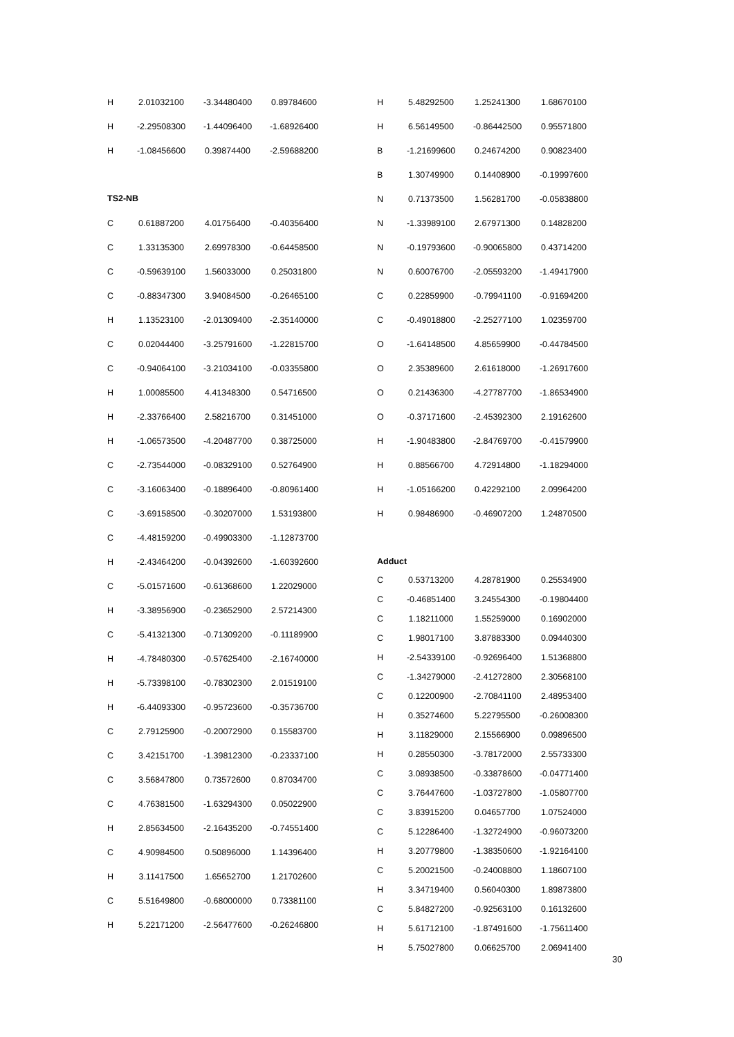| H | 2.01032100 | -3.34480400 | 0.89784600 |
| H | -2.29508300 | -1.44096400 | -1.68926400 |
| H | -1.08456600 | 0.39874400 | -2.59688200 |
TS2-NB
| C | 0.61887200 | 4.01756400 | -0.40356400 |
| C | 1.33135300 | 2.69978300 | -0.64458500 |
| C | -0.59639100 | 1.56033000 | 0.25031800 |
| C | -0.88347300 | 3.94084500 | -0.26465100 |
| H | 1.13523100 | -2.01309400 | -2.35140000 |
| C | 0.02044400 | -3.25791600 | -1.22815700 |
| C | -0.94064100 | -3.21034100 | -0.03355800 |
| H | 1.00085500 | 4.41348300 | 0.54716500 |
| H | -2.33766400 | 2.58216700 | 0.31451000 |
| H | -1.06573500 | -4.20487700 | 0.38725000 |
| C | -2.73544000 | -0.08329100 | 0.52764900 |
| C | -3.16063400 | -0.18896400 | -0.80961400 |
| C | -3.69158500 | -0.30207000 | 1.53193800 |
| C | -4.48159200 | -0.49903300 | -1.12873700 |
| H | -2.43464200 | -0.04392600 | -1.60392600 |
| C | -5.01571600 | -0.61368600 | 1.22029000 |
| H | -3.38956900 | -0.23652900 | 2.57214300 |
| C | -5.41321300 | -0.71309200 | -0.11189900 |
| H | -4.78480300 | -0.57625400 | -2.16740000 |
| H | -5.73398100 | -0.78302300 | 2.01519100 |
| H | -6.44093300 | -0.95723600 | -0.35736700 |
| C | 2.79125900 | -0.20072900 | 0.15583700 |
| C | 3.42151700 | -1.39812300 | -0.23337100 |
| C | 3.56847800 | 0.73572600 | 0.87034700 |
| C | 4.76381500 | -1.63294300 | 0.05022900 |
| H | 2.85634500 | -2.16435200 | -0.74551400 |
| C | 4.90984500 | 0.50896000 | 1.14396400 |
| H | 3.11417500 | 1.65652700 | 1.21702600 |
| C | 5.51649800 | -0.68000000 | 0.73381100 |
| H | 5.22171200 | -2.56477600 | -0.26246800 |
| H | 5.48292500 | 1.25241300 | 1.68670100 |
| H | 6.56149500 | -0.86442500 | 0.95571800 |
| B | -1.21699600 | 0.24674200 | 0.90823400 |
| B | 1.30749900 | 0.14408900 | -0.19997600 |
| N | 0.71373500 | 1.56281700 | -0.05838800 |
| N | -1.33989100 | 2.67971300 | 0.14828200 |
| N | -0.19793600 | -0.90065800 | 0.43714200 |
| N | 0.60076700 | -2.05593200 | -1.49417900 |
| C | 0.22859900 | -0.79941100 | -0.91694200 |
| C | -0.49018800 | -2.25277100 | 1.02359700 |
| O | -1.64148500 | 4.85659900 | -0.44784500 |
| O | 2.35389600 | 2.61618000 | -1.26917600 |
| O | 0.21436300 | -4.27787700 | -1.86534900 |
| O | -0.37171600 | -2.45392300 | 2.19162600 |
| H | -1.90483800 | -2.84769700 | -0.41579900 |
| H | 0.88566700 | 4.72914800 | -1.18294000 |
| H | -1.05166200 | 0.42292100 | 2.09964200 |
| H | 0.98486900 | -0.46907200 | 1.24870500 |
Adduct
| C | 0.53713200 | 4.28781900 | 0.25534900 |
| C | -0.46851400 | 3.24554300 | -0.19804400 |
| C | 1.18211000 | 1.55259000 | 0.16902000 |
| C | 1.98017100 | 3.87883300 | 0.09440300 |
| H | -2.54339100 | -0.92696400 | 1.51368800 |
| C | -1.34279000 | -2.41272800 | 2.30568100 |
| C | 0.12200900 | -2.70841100 | 2.48953400 |
| H | 0.35274600 | 5.22795500 | -0.26008300 |
| H | 3.11829000 | 2.15566900 | 0.09896500 |
| H | 0.28550300 | -3.78172000 | 2.55733300 |
| C | 3.08938500 | -0.33878600 | -0.04771400 |
| C | 3.76447600 | -1.03727800 | -1.05807700 |
| C | 3.83915200 | 0.04657700 | 1.07524000 |
| C | 5.12286400 | -1.32724900 | -0.96073200 |
| H | 3.20779800 | -1.38350600 | -1.92164100 |
| C | 5.20021500 | -0.24008800 | 1.18607100 |
| H | 3.34719400 | 0.56040300 | 1.89873800 |
| C | 5.84827200 | -0.92563100 | 0.16132600 |
| H | 5.61712100 | -1.87491600 | -1.75611400 |
| H | 5.75027800 | 0.06625700 | 2.06941400 |
30